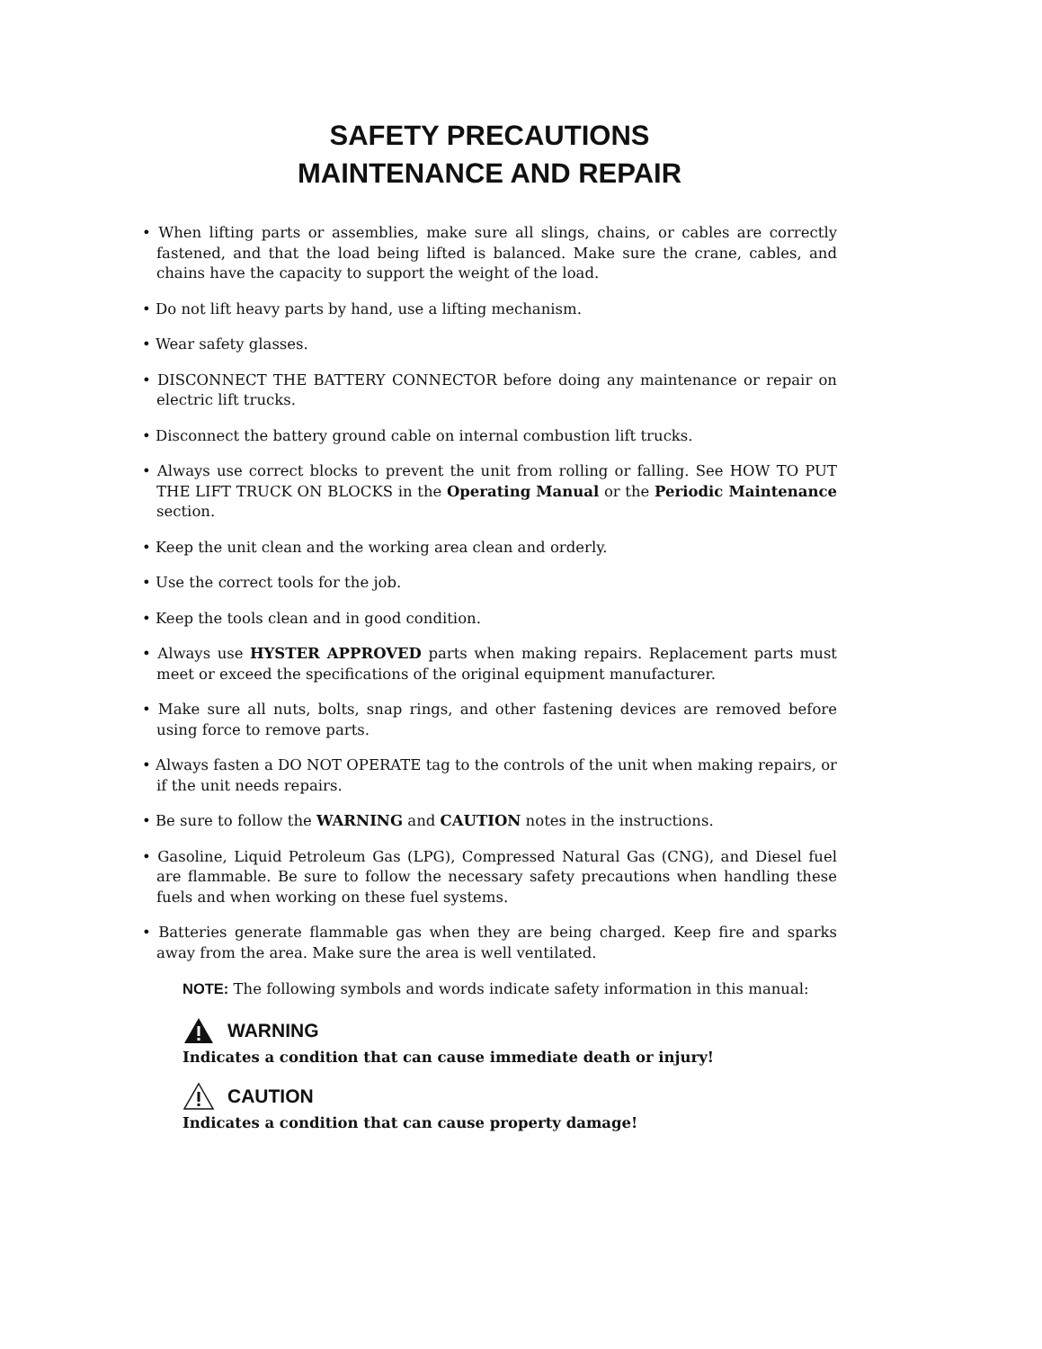SAFETY PRECAUTIONS
MAINTENANCE AND REPAIR
• When lifting parts or assemblies, make sure all slings, chains, or cables are correctly fastened, and that the load being lifted is balanced. Make sure the crane, cables, and chains have the capacity to support the weight of the load.
• Do not lift heavy parts by hand, use a lifting mechanism.
• Wear safety glasses.
• DISCONNECT THE BATTERY CONNECTOR before doing any maintenance or repair on electric lift trucks.
• Disconnect the battery ground cable on internal combustion lift trucks.
• Always use correct blocks to prevent the unit from rolling or falling. See HOW TO PUT THE LIFT TRUCK ON BLOCKS in the Operating Manual or the Periodic Maintenance section.
• Keep the unit clean and the working area clean and orderly.
• Use the correct tools for the job.
• Keep the tools clean and in good condition.
• Always use HYSTER APPROVED parts when making repairs. Replacement parts must meet or exceed the specifications of the original equipment manufacturer.
• Make sure all nuts, bolts, snap rings, and other fastening devices are removed before using force to remove parts.
• Always fasten a DO NOT OPERATE tag to the controls of the unit when making repairs, or if the unit needs repairs.
• Be sure to follow the WARNING and CAUTION notes in the instructions.
• Gasoline, Liquid Petroleum Gas (LPG), Compressed Natural Gas (CNG), and Diesel fuel are flammable. Be sure to follow the necessary safety precautions when handling these fuels and when working on these fuel systems.
• Batteries generate flammable gas when they are being charged. Keep fire and sparks away from the area. Make sure the area is well ventilated.
NOTE: The following symbols and words indicate safety information in this manual:
WARNING
Indicates a condition that can cause immediate death or injury!
CAUTION
Indicates a condition that can cause property damage!